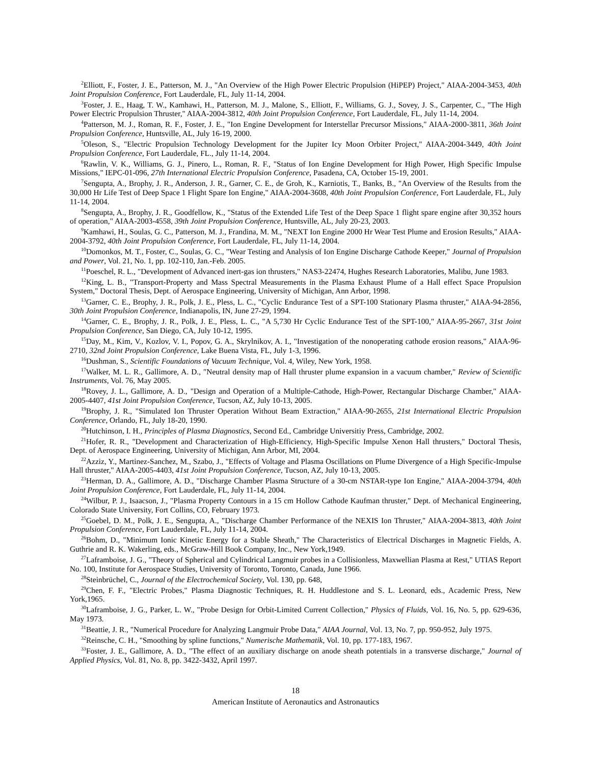<sup>2</sup> Elliott, F., Foster, J. E., Patterson, M. J., "An Overview of the High Power Electric Propulsion (HiPEP) Project," AIAA-2004-3453, 40th Joint Propulsion Conference, Fort Lauderdale, FL, July 11-14, 2004.
<sup>3</sup> Foster, J. E., Haag, T. W., Kamhawi, H., Patterson, M. J., Malone, S., Elliott, F., Williams, G. J., Sovey, J. S., Carpenter, C., "The High Power Electric Propulsion Thruster," AIAA-2004-3812, 40th Joint Propulsion Conference, Fort Lauderdale, FL, July 11-14, 2004.
<sup>4</sup> Patterson, M. J., Roman, R. F., Foster, J. E., "Ion Engine Development for Interstellar Precursor Missions," AIAA-2000-3811, 36th Joint Propulsion Conference, Huntsville, AL, July 16-19, 2000.
<sup>5</sup> Oleson, S., "Electric Propulsion Technology Development for the Jupiter Icy Moon Orbiter Project," AIAA-2004-3449, 40th Joint Propulsion Conference, Fort Lauderdale, FL., July 11-14, 2004.
<sup>6</sup> Rawlin, V. K., Williams, G. J., Pinero, L., Roman, R. F., "Status of Ion Engine Development for High Power, High Specific Impulse Missions," IEPC-01-096, 27th International Electric Propulsion Conference, Pasadena, CA, October 15-19, 2001.
<sup>7</sup> Sengupta, A., Brophy, J. R., Anderson, J. R., Garner, C. E., de Groh, K., Karniotis, T., Banks, B., "An Overview of the Results from the 30,000 Hr Life Test of Deep Space 1 Flight Spare Ion Engine," AIAA-2004-3608, 40th Joint Propulsion Conference, Fort Lauderdale, FL, July 11-14, 2004.
<sup>8</sup> Sengupta, A., Brophy, J. R., Goodfellow, K., "Status of the Extended Life Test of the Deep Space 1 flight spare engine after 30,352 hours of operation," AIAA-2003-4558, 39th Joint Propulsion Conference, Huntsville, AL, July 20-23, 2003.
<sup>9</sup> Kamhawi, H., Soulas, G. C., Patterson, M. J., Frandina, M. M., "NEXT Ion Engine 2000 Hr Wear Test Plume and Erosion Results," AIAA-2004-3792, 40th Joint Propulsion Conference, Fort Lauderdale, FL, July 11-14, 2004.
<sup>10</sup> Domonkos, M. T., Foster, C., Soulas, G. C., "Wear Testing and Analysis of Ion Engine Discharge Cathode Keeper," Journal of Propulsion and Power, Vol. 21, No. 1, pp. 102-110, Jan.-Feb. 2005.
<sup>11</sup> Poeschel, R. L., "Development of Advanced inert-gas ion thrusters," NAS3-22474, Hughes Research Laboratories, Malibu, June 1983.
<sup>12</sup> King, L. B., "Transport-Property and Mass Spectral Measurements in the Plasma Exhaust Plume of a Hall effect Space Propulsion System," Doctoral Thesis, Dept. of Aerospace Engineering, University of Michigan, Ann Arbor, 1998.
<sup>13</sup> Garner, C. E., Brophy, J. R., Polk, J. E., Pless, L. C., "Cyclic Endurance Test of a SPT-100 Stationary Plasma thruster," AIAA-94-2856, 30th Joint Propulsion Conference, Indianapolis, IN, June 27-29, 1994.
<sup>14</sup> Garner, C. E., Brophy, J. R., Polk, J. E., Pless, L. C., "A 5,730 Hr Cyclic Endurance Test of the SPT-100," AIAA-95-2667, 31st Joint Propulsion Conference, San Diego, CA, July 10-12, 1995.
<sup>15</sup> Day, M., Kim, V., Kozlov, V. I., Popov, G. A., Skrylnikov, A. I., "Investigation of the nonoperating cathode erosion reasons," AIAA-96-2710, 32nd Joint Propulsion Conference, Lake Buena Vista, FL, July 1-3, 1996.
<sup>16</sup> Dushman, S., Scientific Foundations of Vacuum Technique, Vol. 4, Wiley, New York, 1958.
<sup>17</sup> Walker, M. L. R., Gallimore, A. D., "Neutral density map of Hall thruster plume expansion in a vacuum chamber," Review of Scientific Instruments, Vol. 76, May 2005.
<sup>18</sup> Rovey, J. L., Gallimore, A. D., "Design and Operation of a Multiple-Cathode, High-Power, Rectangular Discharge Chamber," AIAA-2005-4407, 41st Joint Propulsion Conference, Tucson, AZ, July 10-13, 2005.
<sup>19</sup> Brophy, J. R., "Simulated Ion Thruster Operation Without Beam Extraction," AIAA-90-2655, 21st International Electric Propulsion Conference, Orlando, FL, July 18-20, 1990.
<sup>20</sup> Hutchinson, I. H., Principles of Plasma Diagnostics, Second Ed., Cambridge Universitiy Press, Cambridge, 2002.
<sup>21</sup> Hofer, R. R., "Development and Characterization of High-Efficiency, High-Specific Impulse Xenon Hall thrusters," Doctoral Thesis, Dept. of Aerospace Engineering, University of Michigan, Ann Arbor, MI, 2004.
<sup>22</sup> Azziz, Y., Martinez-Sanchez, M., Szabo, J., "Effects of Voltage and Plasma Oscillations on Plume Divergence of a High Specific-Impulse Hall thruster," AIAA-2005-4403, 41st Joint Propulsion Conference, Tucson, AZ, July 10-13, 2005.
<sup>23</sup> Herman, D. A., Gallimore, A. D., "Discharge Chamber Plasma Structure of a 30-cm NSTAR-type Ion Engine," AIAA-2004-3794, 40th Joint Propulsion Conference, Fort Lauderdale, FL, July 11-14, 2004.
<sup>24</sup> Wilbur, P. J., Isaacson, J., "Plasma Property Contours in a 15 cm Hollow Cathode Kaufman thruster," Dept. of Mechanical Engineering, Colorado State University, Fort Collins, CO, February 1973.
<sup>25</sup> Goebel, D. M., Polk, J. E., Sengupta, A., "Discharge Chamber Performance of the NEXIS Ion Thruster," AIAA-2004-3813, 40th Joint Propulsion Conference, Fort Lauderdale, FL, July 11-14, 2004.
<sup>26</sup> Bohm, D., "Minimum Ionic Kinetic Energy for a Stable Sheath," The Characteristics of Electrical Discharges in Magnetic Fields, A. Guthrie and R. K. Wakerling, eds., McGraw-Hill Book Company, Inc., New York,1949.
<sup>27</sup> Laframboise, J. G., "Theory of Spherical and Cylindrical Langmuir probes in a Collisionless, Maxwellian Plasma at Rest," UTIAS Report No. 100, Institute for Aerospace Studies, University of Toronto, Toronto, Canada, June 1966.
<sup>28</sup> Steinbrüchel, C., Journal of the Electrochemical Society, Vol. 130, pp. 648,
<sup>29</sup> Chen, F. F., "Electric Probes," Plasma Diagnostic Techniques, R. H. Huddlestone and S. L. Leonard, eds., Academic Press, New York,1965.
<sup>30</sup> Laframboise, J. G., Parker, L. W., "Probe Design for Orbit-Limited Current Collection," Physics of Fluids, Vol. 16, No. 5, pp. 629-636, May 1973.
<sup>31</sup> Beattie, J. R., "Numerical Procedure for Analyzing Langmuir Probe Data," AIAA Journal, Vol. 13, No. 7, pp. 950-952, July 1975.
<sup>32</sup> Reinsche, C. H., "Smoothing by spline functions," Numerische Mathematik, Vol. 10, pp. 177-183, 1967.
<sup>33</sup> Foster, J. E., Gallimore, A. D., "The effect of an auxiliary discharge on anode sheath potentials in a transverse discharge," Journal of Applied Physics, Vol. 81, No. 8, pp. 3422-3432, April 1997.
18
American Institute of Aeronautics and Astronautics